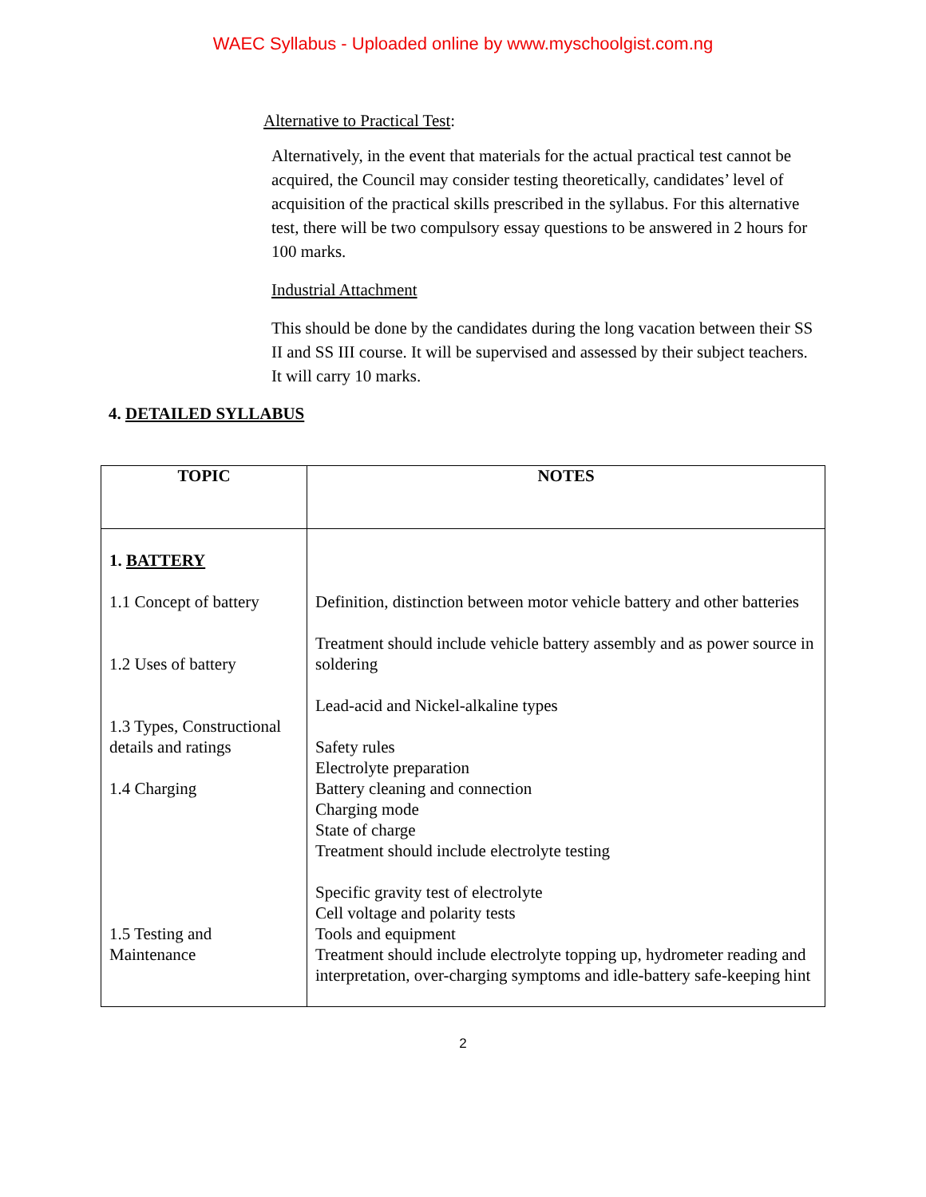WAEC Syllabus - Uploaded online by www.myschoolgist.com.ng
Alternative to Practical Test:
Alternatively, in the event that materials for the actual practical test cannot be acquired, the Council may consider testing theoretically, candidates’ level of acquisition of the practical skills prescribed in the syllabus. For this alternative test, there will be two compulsory essay questions to be answered in 2 hours for 100 marks.
Industrial Attachment
This should be done by the candidates during the long vacation between their SS II and SS III course. It will be supervised and assessed by their subject teachers. It will carry 10 marks.
4. DETAILED SYLLABUS
| TOPIC | NOTES |
| --- | --- |
| 1. BATTERY 1.1 Concept of battery 1.2 Uses of battery 1.3 Types, Constructional details and ratings 1.4 Charging 1.5 Testing and Maintenance | Definition, distinction between motor vehicle battery and other batteries Treatment should include vehicle battery assembly and as power source in soldering Lead-acid and Nickel-alkaline types Safety rules Electrolyte preparation Battery cleaning and connection Charging mode State of charge Treatment should include electrolyte testing Specific gravity test of electrolyte Cell voltage and polarity tests Tools and equipment Treatment should include electrolyte topping up, hydrometer reading and interpretation, over-charging symptoms and idle-battery safe-keeping hint |
2